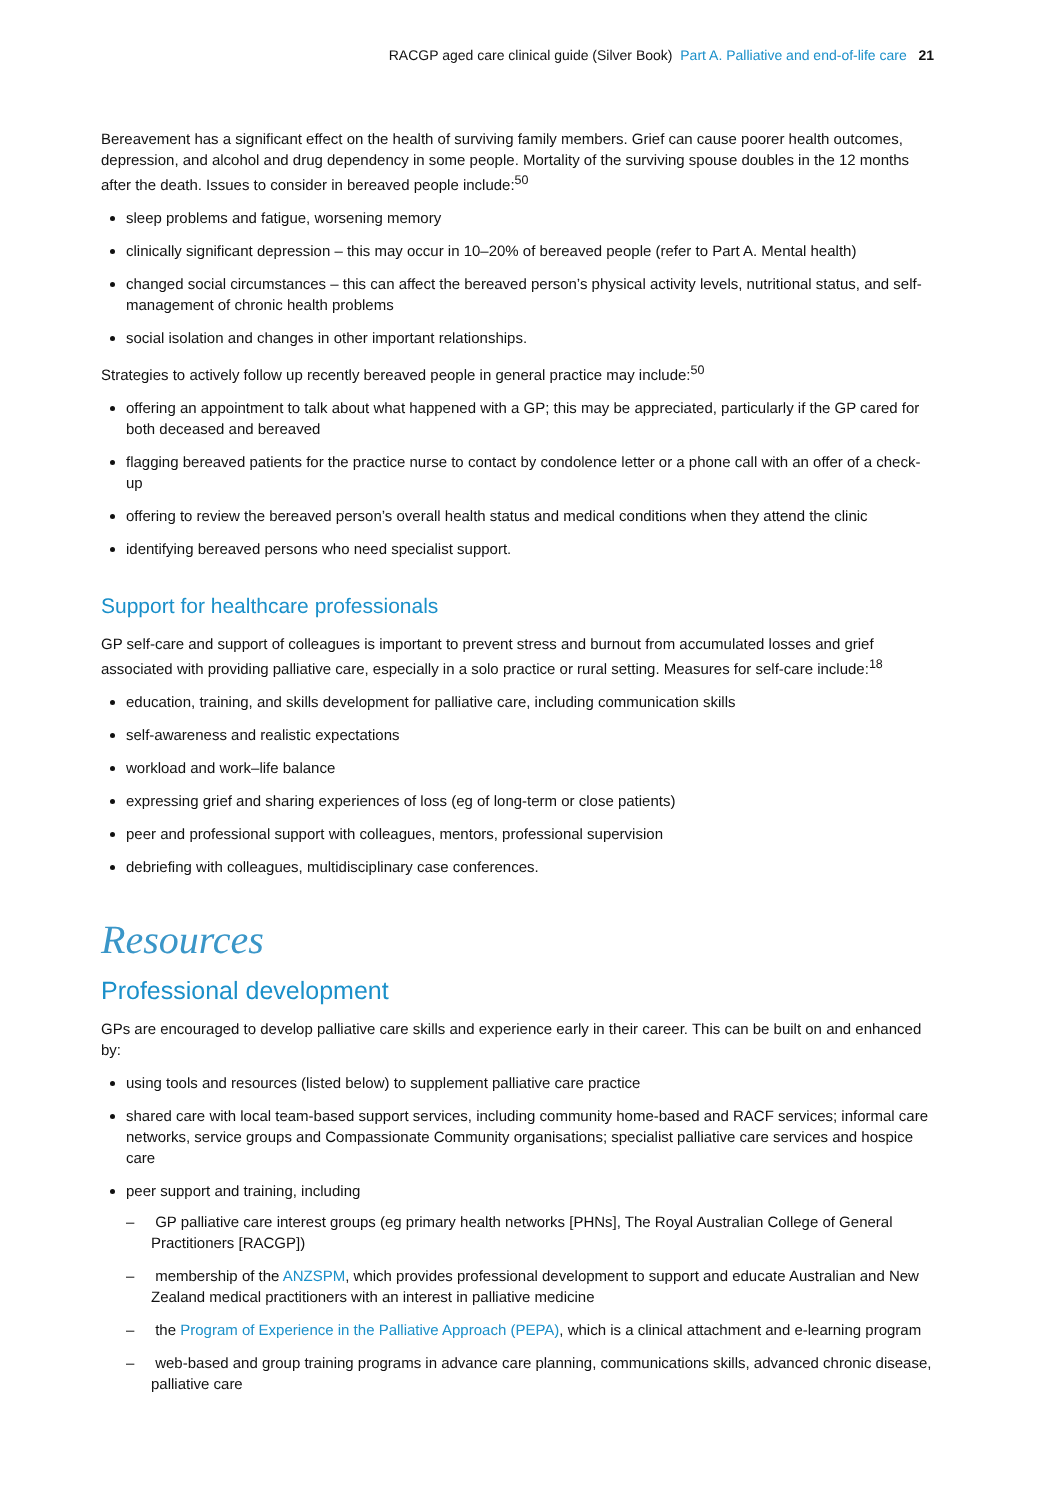RACGP aged care clinical guide (Silver Book) Part A. Palliative and end-of-life care 21
Bereavement has a significant effect on the health of surviving family members. Grief can cause poorer health outcomes, depression, and alcohol and drug dependency in some people. Mortality of the surviving spouse doubles in the 12 months after the death. Issues to consider in bereaved people include:<sup>50</sup>
sleep problems and fatigue, worsening memory
clinically significant depression – this may occur in 10–20% of bereaved people (refer to Part A. Mental health)
changed social circumstances – this can affect the bereaved person’s physical activity levels, nutritional status, and self-management of chronic health problems
social isolation and changes in other important relationships.
Strategies to actively follow up recently bereaved people in general practice may include:<sup>50</sup>
offering an appointment to talk about what happened with a GP; this may be appreciated, particularly if the GP cared for both deceased and bereaved
flagging bereaved patients for the practice nurse to contact by condolence letter or a phone call with an offer of a check-up
offering to review the bereaved person’s overall health status and medical conditions when they attend the clinic
identifying bereaved persons who need specialist support.
Support for healthcare professionals
GP self-care and support of colleagues is important to prevent stress and burnout from accumulated losses and grief associated with providing palliative care, especially in a solo practice or rural setting. Measures for self-care include:<sup>18</sup>
education, training, and skills development for palliative care, including communication skills
self-awareness and realistic expectations
workload and work–life balance
expressing grief and sharing experiences of loss (eg of long-term or close patients)
peer and professional support with colleagues, mentors, professional supervision
debriefing with colleagues, multidisciplinary case conferences.
Resources
Professional development
GPs are encouraged to develop palliative care skills and experience early in their career. This can be built on and enhanced by:
using tools and resources (listed below) to supplement palliative care practice
shared care with local team-based support services, including community home-based and RACF services; informal care networks, service groups and Compassionate Community organisations; specialist palliative care services and hospice care
peer support and training, including
– GP palliative care interest groups (eg primary health networks [PHNs], The Royal Australian College of General Practitioners [RACGP])
– membership of the ANZSPM, which provides professional development to support and educate Australian and New Zealand medical practitioners with an interest in palliative medicine
– the Program of Experience in the Palliative Approach (PEPA), which is a clinical attachment and e-learning program
– web-based and group training programs in advance care planning, communications skills, advanced chronic disease, palliative care